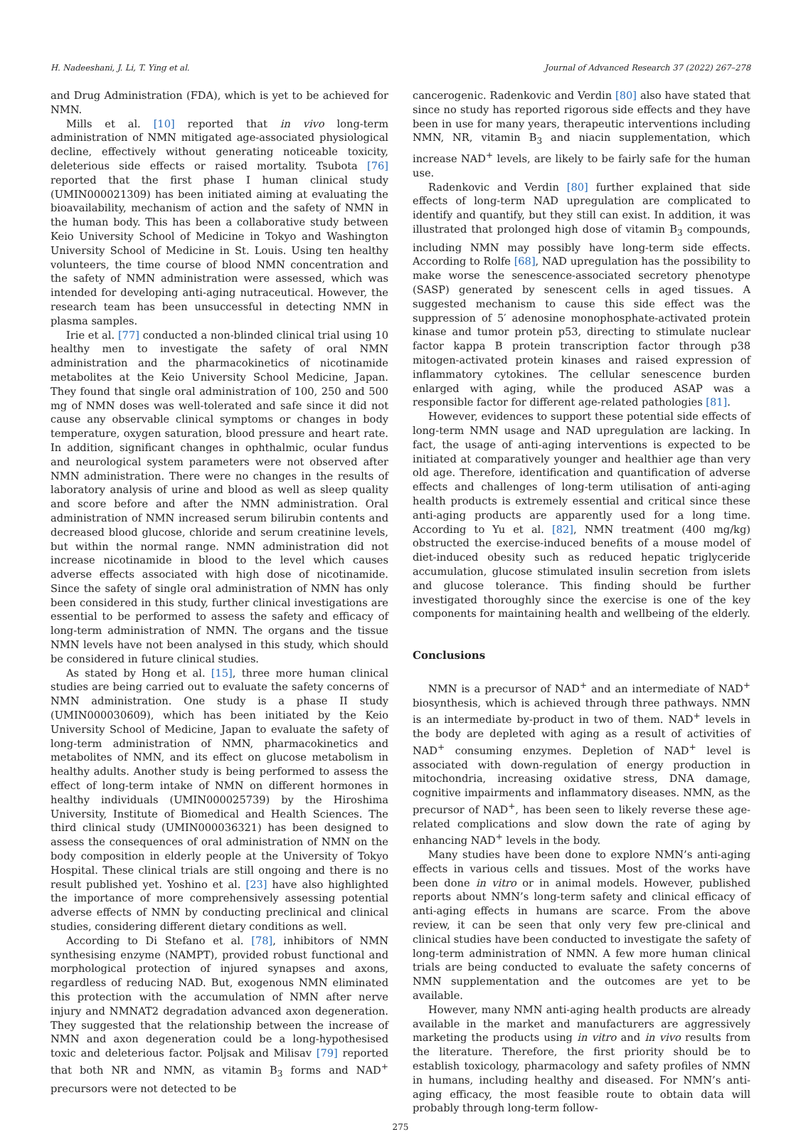H. Nadeeshani, J. Li, T. Ying et al. Journal of Advanced Research 37 (2022) 267–278
and Drug Administration (FDA), which is yet to be achieved for NMN.
Mills et al. [10] reported that in vivo long-term administration of NMN mitigated age-associated physiological decline, effectively without generating noticeable toxicity, deleterious side effects or raised mortality. Tsubota [76] reported that the first phase I human clinical study (UMIN000021309) has been initiated aiming at evaluating the bioavailability, mechanism of action and the safety of NMN in the human body. This has been a collaborative study between Keio University School of Medicine in Tokyo and Washington University School of Medicine in St. Louis. Using ten healthy volunteers, the time course of blood NMN concentration and the safety of NMN administration were assessed, which was intended for developing anti-aging nutraceutical. However, the research team has been unsuccessful in detecting NMN in plasma samples.
Irie et al. [77] conducted a non-blinded clinical trial using 10 healthy men to investigate the safety of oral NMN administration and the pharmacokinetics of nicotinamide metabolites at the Keio University School Medicine, Japan. They found that single oral administration of 100, 250 and 500 mg of NMN doses was well-tolerated and safe since it did not cause any observable clinical symptoms or changes in body temperature, oxygen saturation, blood pressure and heart rate. In addition, significant changes in ophthalmic, ocular fundus and neurological system parameters were not observed after NMN administration. There were no changes in the results of laboratory analysis of urine and blood as well as sleep quality and score before and after the NMN administration. Oral administration of NMN increased serum bilirubin contents and decreased blood glucose, chloride and serum creatinine levels, but within the normal range. NMN administration did not increase nicotinamide in blood to the level which causes adverse effects associated with high dose of nicotinamide. Since the safety of single oral administration of NMN has only been considered in this study, further clinical investigations are essential to be performed to assess the safety and efficacy of long-term administration of NMN. The organs and the tissue NMN levels have not been analysed in this study, which should be considered in future clinical studies.
As stated by Hong et al. [15], three more human clinical studies are being carried out to evaluate the safety concerns of NMN administration. One study is a phase II study (UMIN000030609), which has been initiated by the Keio University School of Medicine, Japan to evaluate the safety of long-term administration of NMN, pharmacokinetics and metabolites of NMN, and its effect on glucose metabolism in healthy adults. Another study is being performed to assess the effect of long-term intake of NMN on different hormones in healthy individuals (UMIN000025739) by the Hiroshima University, Institute of Biomedical and Health Sciences. The third clinical study (UMIN000036321) has been designed to assess the consequences of oral administration of NMN on the body composition in elderly people at the University of Tokyo Hospital. These clinical trials are still ongoing and there is no result published yet. Yoshino et al. [23] have also highlighted the importance of more comprehensively assessing potential adverse effects of NMN by conducting preclinical and clinical studies, considering different dietary conditions as well.
According to Di Stefano et al. [78], inhibitors of NMN synthesising enzyme (NAMPT), provided robust functional and morphological protection of injured synapses and axons, regardless of reducing NAD. But, exogenous NMN eliminated this protection with the accumulation of NMN after nerve injury and NMNAT2 degradation advanced axon degeneration. They suggested that the relationship between the increase of NMN and axon degeneration could be a long-hypothesised toxic and deleterious factor. Poljsak and Milisav [79] reported that both NR and NMN, as vitamin B<sub>3</sub> forms and NAD<sup>+</sup> precursors were not detected to be
cancerogenic. Radenkovic and Verdin [80] also have stated that since no study has reported rigorous side effects and they have been in use for many years, therapeutic interventions including NMN, NR, vitamin B<sub>3</sub> and niacin supplementation, which increase NAD<sup>+</sup> levels, are likely to be fairly safe for the human use.
Radenkovic and Verdin [80] further explained that side effects of long-term NAD upregulation are complicated to identify and quantify, but they still can exist. In addition, it was illustrated that prolonged high dose of vitamin B<sub>3</sub> compounds, including NMN may possibly have long-term side effects. According to Rolfe [68], NAD upregulation has the possibility to make worse the senescence-associated secretory phenotype (SASP) generated by senescent cells in aged tissues. A suggested mechanism to cause this side effect was the suppression of 5′ adenosine monophosphate-activated protein kinase and tumor protein p53, directing to stimulate nuclear factor kappa B protein transcription factor through p38 mitogen-activated protein kinases and raised expression of inflammatory cytokines. The cellular senescence burden enlarged with aging, while the produced ASAP was a responsible factor for different age-related pathologies [81].
However, evidences to support these potential side effects of long-term NMN usage and NAD upregulation are lacking. In fact, the usage of anti-aging interventions is expected to be initiated at comparatively younger and healthier age than very old age. Therefore, identification and quantification of adverse effects and challenges of long-term utilisation of anti-aging health products is extremely essential and critical since these anti-aging products are apparently used for a long time. According to Yu et al. [82], NMN treatment (400 mg/kg) obstructed the exercise-induced benefits of a mouse model of diet-induced obesity such as reduced hepatic triglyceride accumulation, glucose stimulated insulin secretion from islets and glucose tolerance. This finding should be further investigated thoroughly since the exercise is one of the key components for maintaining health and wellbeing of the elderly.
Conclusions
NMN is a precursor of NAD<sup>+</sup> and an intermediate of NAD<sup>+</sup> biosynthesis, which is achieved through three pathways. NMN is an intermediate by-product in two of them. NAD<sup>+</sup> levels in the body are depleted with aging as a result of activities of NAD<sup>+</sup> consuming enzymes. Depletion of NAD<sup>+</sup> level is associated with down-regulation of energy production in mitochondria, increasing oxidative stress, DNA damage, cognitive impairments and inflammatory diseases. NMN, as the precursor of NAD<sup>+</sup>, has been seen to likely reverse these age-related complications and slow down the rate of aging by enhancing NAD<sup>+</sup> levels in the body.
Many studies have been done to explore NMN’s anti-aging effects in various cells and tissues. Most of the works have been done in vitro or in animal models. However, published reports about NMN’s long-term safety and clinical efficacy of anti-aging effects in humans are scarce. From the above review, it can be seen that only very few pre-clinical and clinical studies have been conducted to investigate the safety of long-term administration of NMN. A few more human clinical trials are being conducted to evaluate the safety concerns of NMN supplementation and the outcomes are yet to be available.
However, many NMN anti-aging health products are already available in the market and manufacturers are aggressively marketing the products using in vitro and in vivo results from the literature. Therefore, the first priority should be to establish toxicology, pharmacology and safety profiles of NMN in humans, including healthy and diseased. For NMN’s anti-aging efficacy, the most feasible route to obtain data will probably through long-term follow-
275